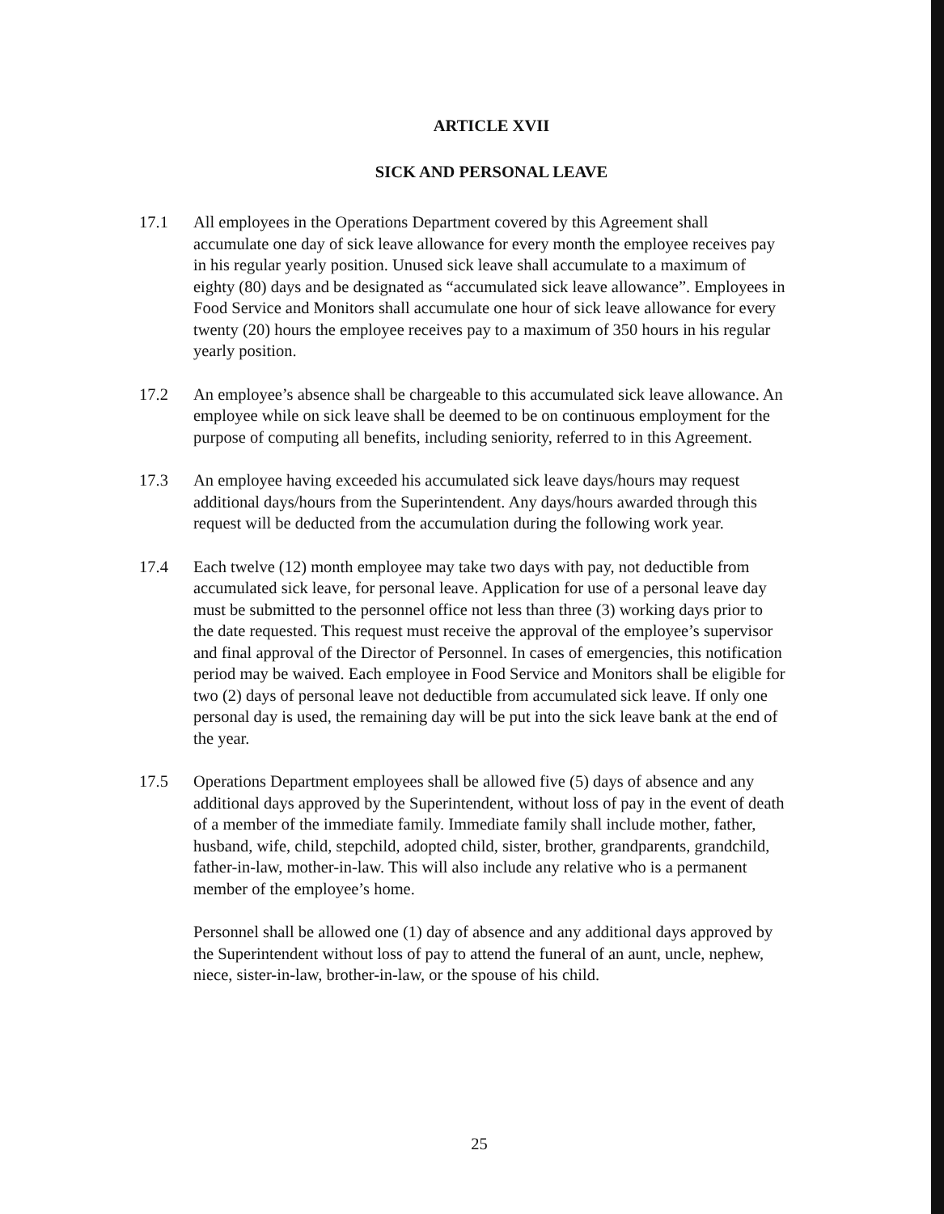ARTICLE XVII
SICK AND PERSONAL LEAVE
17.1 All employees in the Operations Department covered by this Agreement shall accumulate one day of sick leave allowance for every month the employee receives pay in his regular yearly position. Unused sick leave shall accumulate to a maximum of eighty (80) days and be designated as “accumulated sick leave allowance”. Employees in Food Service and Monitors shall accumulate one hour of sick leave allowance for every twenty (20) hours the employee receives pay to a maximum of 350 hours in his regular yearly position.
17.2 An employee’s absence shall be chargeable to this accumulated sick leave allowance. An employee while on sick leave shall be deemed to be on continuous employment for the purpose of computing all benefits, including seniority, referred to in this Agreement.
17.3 An employee having exceeded his accumulated sick leave days/hours may request additional days/hours from the Superintendent. Any days/hours awarded through this request will be deducted from the accumulation during the following work year.
17.4 Each twelve (12) month employee may take two days with pay, not deductible from accumulated sick leave, for personal leave. Application for use of a personal leave day must be submitted to the personnel office not less than three (3) working days prior to the date requested. This request must receive the approval of the employee’s supervisor and final approval of the Director of Personnel. In cases of emergencies, this notification period may be waived. Each employee in Food Service and Monitors shall be eligible for two (2) days of personal leave not deductible from accumulated sick leave. If only one personal day is used, the remaining day will be put into the sick leave bank at the end of the year.
17.5 Operations Department employees shall be allowed five (5) days of absence and any additional days approved by the Superintendent, without loss of pay in the event of death of a member of the immediate family. Immediate family shall include mother, father, husband, wife, child, stepchild, adopted child, sister, brother, grandparents, grandchild, father-in-law, mother-in-law. This will also include any relative who is a permanent member of the employee’s home.
Personnel shall be allowed one (1) day of absence and any additional days approved by the Superintendent without loss of pay to attend the funeral of an aunt, uncle, nephew, niece, sister-in-law, brother-in-law, or the spouse of his child.
25